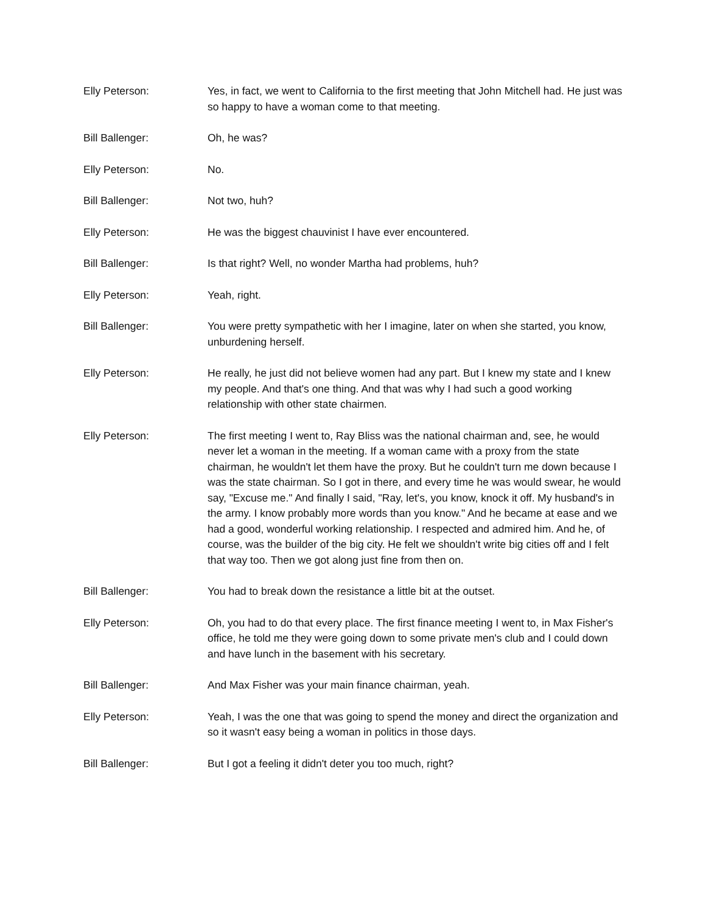Elly Peterson: Yes, in fact, we went to California to the first meeting that John Mitchell had. He just was so happy to have a woman come to that meeting.
Bill Ballenger: Oh, he was?
Elly Peterson: No.
Bill Ballenger: Not two, huh?
Elly Peterson: He was the biggest chauvinist I have ever encountered.
Bill Ballenger: Is that right? Well, no wonder Martha had problems, huh?
Elly Peterson: Yeah, right.
Bill Ballenger: You were pretty sympathetic with her I imagine, later on when she started, you know, unburdening herself.
Elly Peterson: He really, he just did not believe women had any part. But I knew my state and I knew my people. And that's one thing. And that was why I had such a good working relationship with other state chairmen.
Elly Peterson: The first meeting I went to, Ray Bliss was the national chairman and, see, he would never let a woman in the meeting. If a woman came with a proxy from the state chairman, he wouldn't let them have the proxy. But he couldn't turn me down because I was the state chairman. So I got in there, and every time he was would swear, he would say, "Excuse me." And finally I said, "Ray, let's, you know, knock it off. My husband's in the army. I know probably more words than you know." And he became at ease and we had a good, wonderful working relationship. I respected and admired him. And he, of course, was the builder of the big city. He felt we shouldn't write big cities off and I felt that way too. Then we got along just fine from then on.
Bill Ballenger: You had to break down the resistance a little bit at the outset.
Elly Peterson: Oh, you had to do that every place. The first finance meeting I went to, in Max Fisher's office, he told me they were going down to some private men's club and I could down and have lunch in the basement with his secretary.
Bill Ballenger: And Max Fisher was your main finance chairman, yeah.
Elly Peterson: Yeah, I was the one that was going to spend the money and direct the organization and so it wasn't easy being a woman in politics in those days.
Bill Ballenger: But I got a feeling it didn't deter you too much, right?